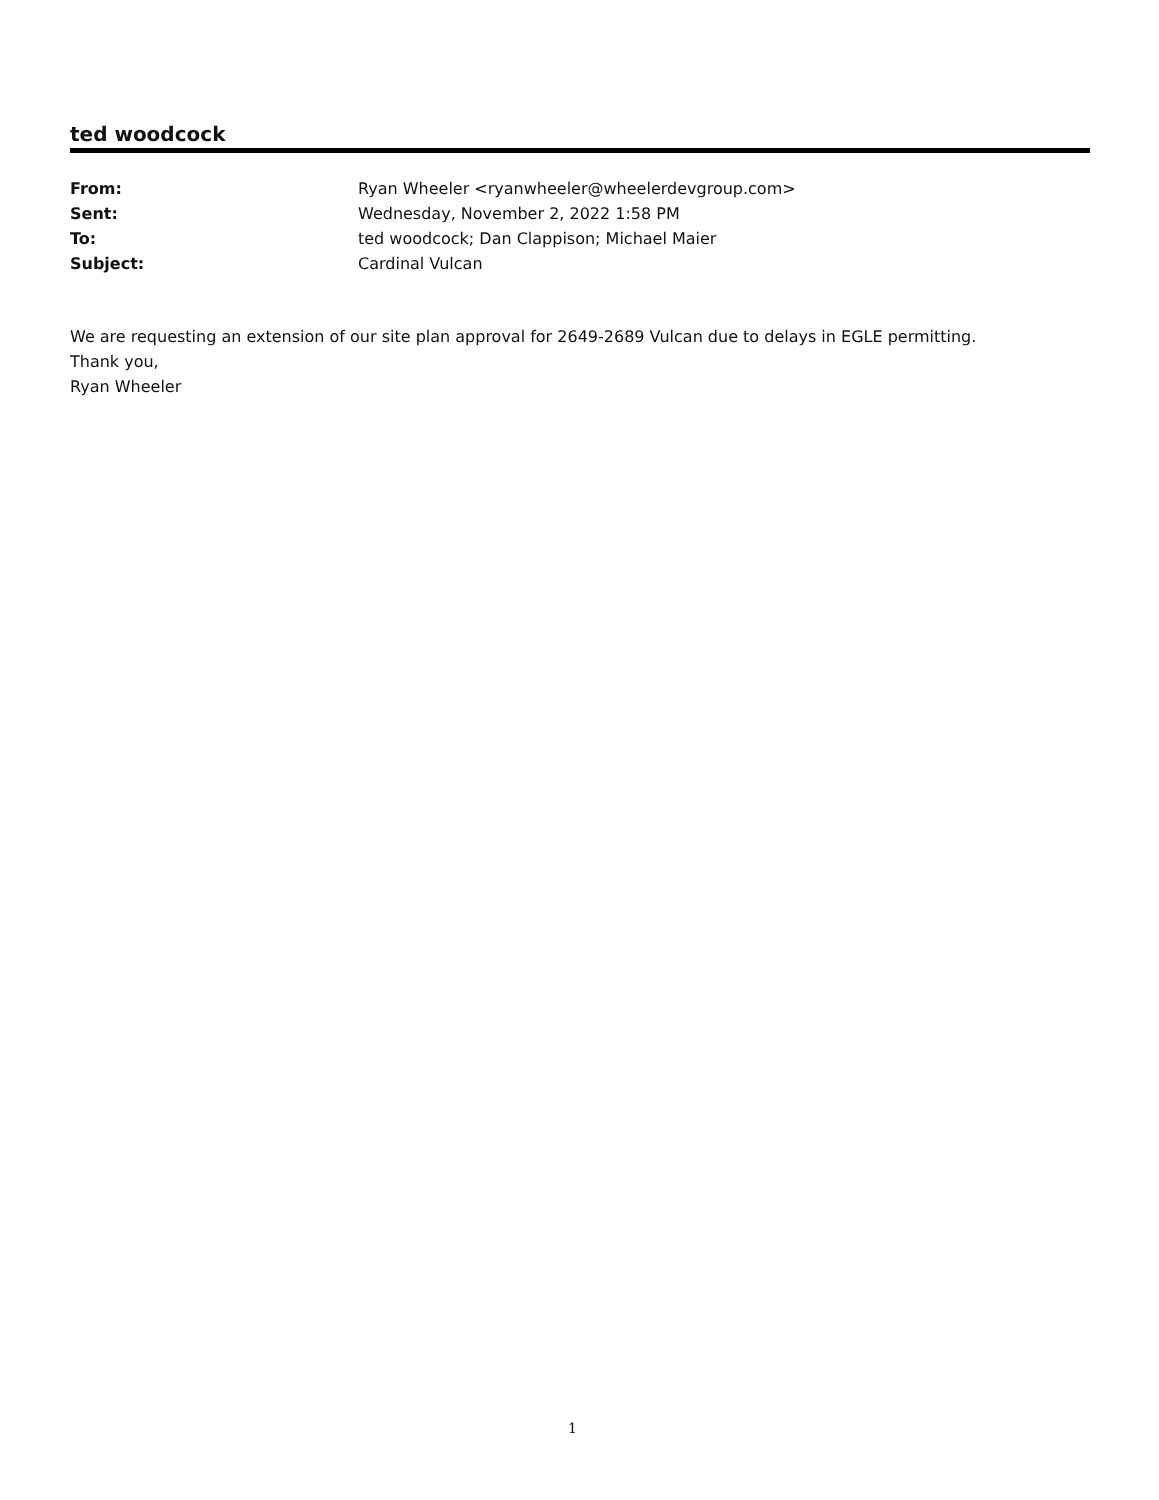ted woodcock
From: Ryan Wheeler <ryanwheeler@wheelerdevgroup.com>
Sent: Wednesday, November 2, 2022 1:58 PM
To: ted woodcock; Dan Clappison; Michael Maier
Subject: Cardinal Vulcan
We are requesting an extension of our site plan approval for 2649-2689 Vulcan due to delays in EGLE permitting.
Thank you,
Ryan Wheeler
1